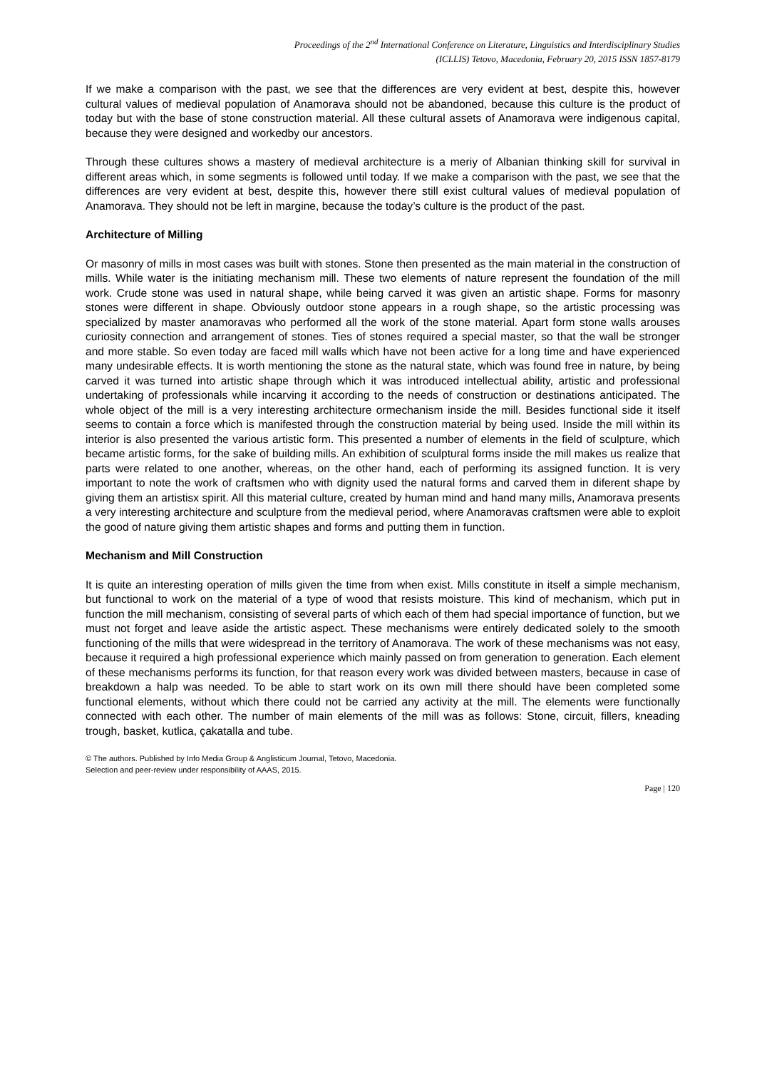Proceedings of the 2<sup>nd</sup> International Conference on Literature, Linguistics and Interdisciplinary Studies
(ICLLIS) Tetovo, Macedonia, February 20, 2015 ISSN 1857-8179
If we make a comparison with the past, we see that the differences are very evident at best, despite this, however cultural values of medieval population of Anamorava should not be abandoned, because this culture is the product of today but with the base of stone construction material. All these cultural assets of Anamorava were indigenous capital, because they were designed and workedby our ancestors.
Through these cultures shows a mastery of medieval architecture is a meriy of Albanian thinking skill for survival in different areas which, in some segments is followed until today. If we make a comparison with the past, we see that the differences are very evident at best, despite this, however there still exist cultural values of medieval population of Anamorava. They should not be left in margine, because the today’s culture is the product of the past.
Architecture of Milling
Or masonry of mills in most cases was built with stones. Stone then presented as the main material in the construction of mills. While water is the initiating mechanism mill. These two elements of nature represent the foundation of the mill work. Crude stone was used in natural shape, while being carved it was given an artistic shape. Forms for masonry stones were different in shape. Obviously outdoor stone appears in a rough shape, so the artistic processing was specialized by master anamoravas who performed all the work of the stone material. Apart form stone walls arouses curiosity connection and arrangement of stones. Ties of stones required a special master, so that the wall be stronger and more stable. So even today are faced mill walls which have not been active for a long time and have experienced many undesirable effects. It is worth mentioning the stone as the natural state, which was found free in nature, by being carved it was turned into artistic shape through which it was introduced intellectual ability, artistic and professional undertaking of professionals while incarving it according to the needs of construction or destinations anticipated. The whole object of the mill is a very interesting architecture ormechanism inside the mill. Besides functional side it itself seems to contain a force which is manifested through the construction material by being used. Inside the mill within its interior is also presented the various artistic form. This presented a number of elements in the field of sculpture, which became artistic forms, for the sake of building mills. An exhibition of sculptural forms inside the mill makes us realize that parts were related to one another, whereas, on the other hand, each of performing its assigned function. It is very important to note the work of craftsmen who with dignity used the natural forms and carved them in diferent shape by giving them an artistisx spirit. All this material culture, created by human mind and hand many mills, Anamorava presents a very interesting architecture and sculpture from the medieval period, where Anamoravas craftsmen were able to exploit the good of nature giving them artistic shapes and forms and putting them in function.
Mechanism and Mill Construction
It is quite an interesting operation of mills given the time from when exist. Mills constitute in itself a simple mechanism, but functional to work on the material of a type of wood that resists moisture. This kind of mechanism, which put in function the mill mechanism, consisting of several parts of which each of them had special importance of function, but we must not forget and leave aside the artistic aspect. These mechanisms were entirely dedicated solely to the smooth functioning of the mills that were widespread in the territory of Anamorava. The work of these mechanisms was not easy, because it required a high professional experience which mainly passed on from generation to generation. Each element of these mechanisms performs its function, for that reason every work was divided between masters, because in case of breakdown a halp was needed. To be able to start work on its own mill there should have been completed some functional elements, without which there could not be carried any activity at the mill. The elements were functionally connected with each other. The number of main elements of the mill was as follows: Stone, circuit, fillers, kneading trough, basket, kutlica, çakatalla and tube.
© The authors. Published by Info Media Group & Anglisticum Journal, Tetovo, Macedonia.
Selection and peer-review under responsibility of AAAS, 2015.
Page | 120